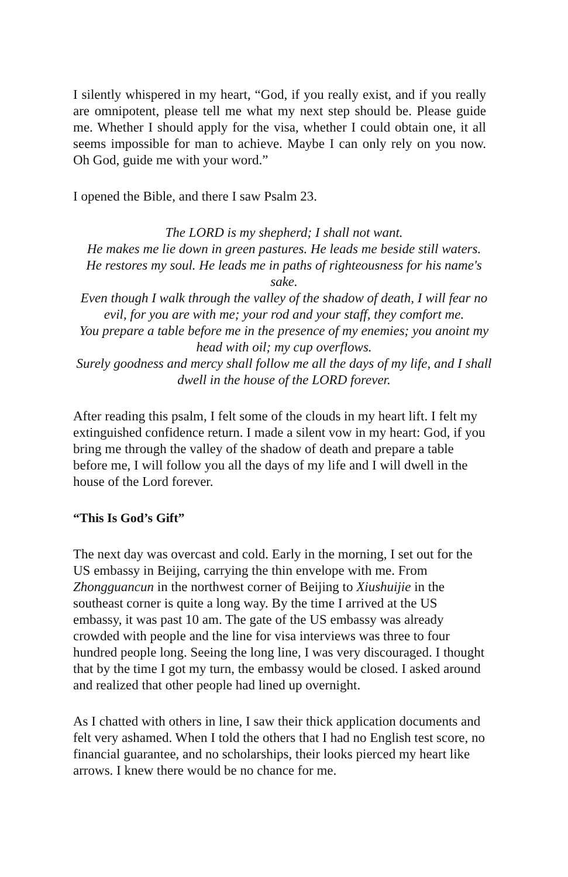I silently whispered in my heart, “God, if you really exist, and if you really are omnipotent, please tell me what my next step should be. Please guide me. Whether I should apply for the visa, whether I could obtain one, it all seems impossible for man to achieve. Maybe I can only rely on you now. Oh God, guide me with your word.”
I opened the Bible, and there I saw Psalm 23.
The LORD is my shepherd; I shall not want.
He makes me lie down in green pastures. He leads me beside still waters.
He restores my soul. He leads me in paths of righteousness for his name's sake.
Even though I walk through the valley of the shadow of death, I will fear no evil, for you are with me; your rod and your staff, they comfort me.
You prepare a table before me in the presence of my enemies; you anoint my head with oil; my cup overflows.
Surely goodness and mercy shall follow me all the days of my life, and I shall dwell in the house of the LORD forever.
After reading this psalm, I felt some of the clouds in my heart lift. I felt my extinguished confidence return. I made a silent vow in my heart: God, if you bring me through the valley of the shadow of death and prepare a table before me, I will follow you all the days of my life and I will dwell in the house of the Lord forever.
“This Is God’s Gift”
The next day was overcast and cold. Early in the morning, I set out for the US embassy in Beijing, carrying the thin envelope with me. From Zhongguancun in the northwest corner of Beijing to Xiushuijie in the southeast corner is quite a long way. By the time I arrived at the US embassy, it was past 10 am. The gate of the US embassy was already crowded with people and the line for visa interviews was three to four hundred people long. Seeing the long line, I was very discouraged. I thought that by the time I got my turn, the embassy would be closed. I asked around and realized that other people had lined up overnight.
As I chatted with others in line, I saw their thick application documents and felt very ashamed. When I told the others that I had no English test score, no financial guarantee, and no scholarships, their looks pierced my heart like arrows. I knew there would be no chance for me.